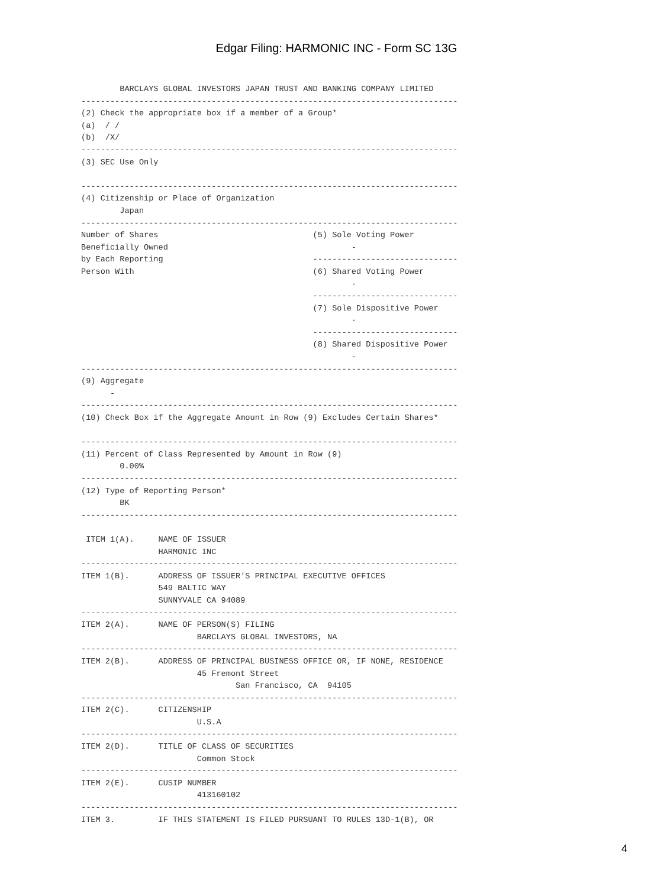Edgar Filing: HARMONIC INC - Form SC 13G
        BARCLAYS GLOBAL INVESTORS JAPAN TRUST AND BANKING COMPANY LIMITED
------------------------------------------------------------------------------
(2) Check the appropriate box if a member of a Group*
(a)  / /
(b)  /X/
------------------------------------------------------------------------------
(3) SEC Use Only

------------------------------------------------------------------------------
(4) Citizenship or Place of Organization
        Japan
------------------------------------------------------------------------------
Number of Shares                                (5) Sole Voting Power
Beneficially Owned                                      -
by Each Reporting                               ------------------------------
Person With                                     (6) Shared Voting Power
                                                        -
                                                ------------------------------
                                                (7) Sole Dispositive Power
                                                        -
                                                ------------------------------
                                                (8) Shared Dispositive Power
                                                        -
------------------------------------------------------------------------------
(9) Aggregate
      -
------------------------------------------------------------------------------
(10) Check Box if the Aggregate Amount in Row (9) Excludes Certain Shares*

------------------------------------------------------------------------------
(11) Percent of Class Represented by Amount in Row (9)
        0.00%
------------------------------------------------------------------------------
(12) Type of Reporting Person*
        BK
------------------------------------------------------------------------------

 ITEM 1(A).     NAME OF ISSUER
                HARMONIC INC
------------------------------------------------------------------------------
ITEM 1(B).      ADDRESS OF ISSUER'S PRINCIPAL EXECUTIVE OFFICES
                549 BALTIC WAY
                SUNNYVALE CA 94089
------------------------------------------------------------------------------
ITEM 2(A).      NAME OF PERSON(S) FILING
                        BARCLAYS GLOBAL INVESTORS, NA
------------------------------------------------------------------------------
ITEM 2(B).      ADDRESS OF PRINCIPAL BUSINESS OFFICE OR, IF NONE, RESIDENCE
                        45 Fremont Street
                                San Francisco, CA  94105
------------------------------------------------------------------------------
ITEM 2(C).      CITIZENSHIP
                        U.S.A
------------------------------------------------------------------------------
ITEM 2(D).      TITLE OF CLASS OF SECURITIES
                        Common Stock
------------------------------------------------------------------------------
ITEM 2(E).      CUSIP NUMBER
                        413160102
------------------------------------------------------------------------------
ITEM 3.         IF THIS STATEMENT IS FILED PURSUANT TO RULES 13D-1(B), OR
4